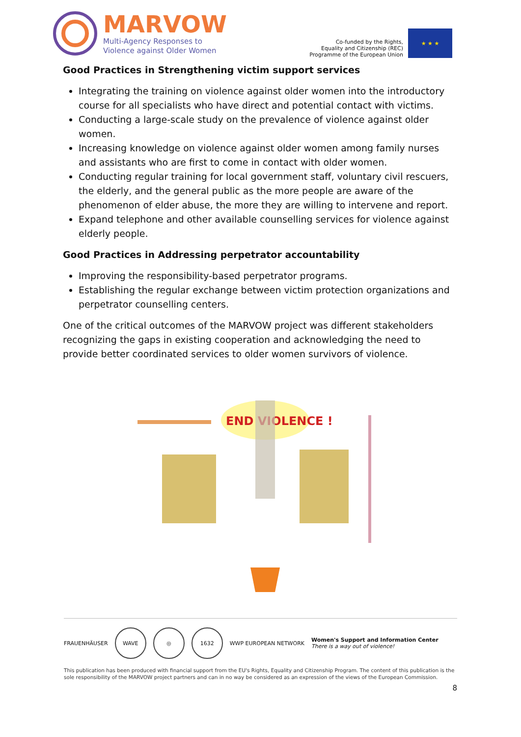MARVOW
Multi-Agency Responses to
Violence against Older Women
Co-funded by the Rights,
Equality and Citizenship (REC)
Programme of the European Union
★ ★ ★
Good Practices in Strengthening victim support services
Integrating the training on violence against older women into the introductory course for all specialists who have direct and potential contact with victims.
Conducting a large-scale study on the prevalence of violence against older women.
Increasing knowledge on violence against older women among family nurses and assistants who are first to come in contact with older women.
Conducting regular training for local government staff, voluntary civil rescuers, the elderly, and the general public as the more people are aware of the phenomenon of elder abuse, the more they are willing to intervene and report.
Expand telephone and other available counselling services for violence against elderly people.
Good Practices in Addressing perpetrator accountability
Improving the responsibility-based perpetrator programs.
Establishing the regular exchange between victim protection organizations and perpetrator counselling centers.
One of the critical outcomes of the MARVOW project was different stakeholders recognizing the gaps in existing cooperation and acknowledging the need to provide better coordinated services to older women survivors of violence.
END VIOLENCE !
FRAUENHÄUSER
WAVE ◎ 1632
WWP EUROPEAN NETWORK
Women's Support and Information Center
There is a way out of violence!
This publication has been produced with financial support from the EU's Rights, Equality and Citizenship Program. The content of this publication is the sole responsibility of the MARVOW project partners and can in no way be considered as an expression of the views of the European Commission.
8